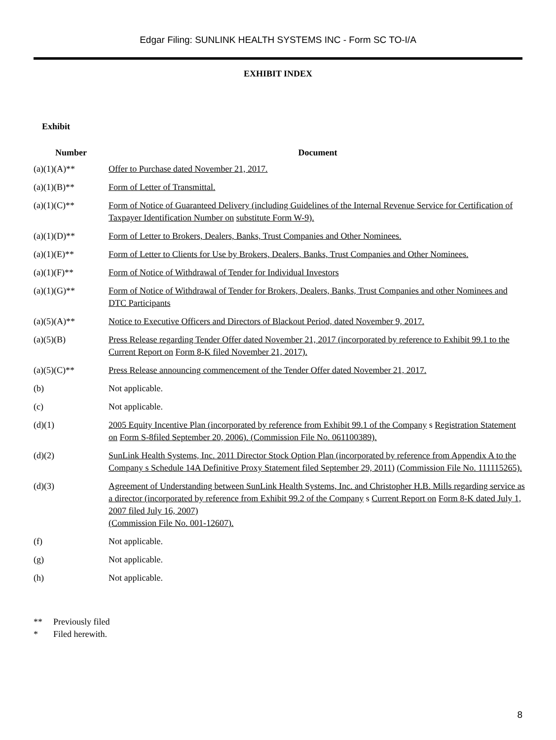Edgar Filing: SUNLINK HEALTH SYSTEMS INC - Form SC TO-I/A
EXHIBIT INDEX
Exhibit
| Number | Document |
| --- | --- |
| (a)(1)(A)** | Offer to Purchase dated November 21, 2017. |
| (a)(1)(B)** | Form of Letter of Transmittal. |
| (a)(1)(C)** | Form of Notice of Guaranteed Delivery (including Guidelines of the Internal Revenue Service for Certification of Taxpayer Identification Number on substitute Form W-9). |
| (a)(1)(D)** | Form of Letter to Brokers, Dealers, Banks, Trust Companies and Other Nominees. |
| (a)(1)(E)** | Form of Letter to Clients for Use by Brokers, Dealers, Banks, Trust Companies and Other Nominees. |
| (a)(1)(F)** | Form of Notice of Withdrawal of Tender for Individual Investors |
| (a)(1)(G)** | Form of Notice of Withdrawal of Tender for Brokers, Dealers, Banks, Trust Companies and other Nominees and DTC Participants |
| (a)(5)(A)** | Notice to Executive Officers and Directors of Blackout Period, dated November 9, 2017. |
| (a)(5)(B) | Press Release regarding Tender Offer dated November 21, 2017 (incorporated by reference to Exhibit 99.1 to the Current Report on Form 8-K filed November 21, 2017). |
| (a)(5)(C)** | Press Release announcing commencement of the Tender Offer dated November 21, 2017. |
| (b) | Not applicable. |
| (c) | Not applicable. |
| (d)(1) | 2005 Equity Incentive Plan (incorporated by reference from Exhibit 99.1 of the Company s Registration Statement on Form S-8filed September 20, 2006). (Commission File No. 061100389). |
| (d)(2) | SunLink Health Systems, Inc. 2011 Director Stock Option Plan (incorporated by reference from Appendix A to the Company s Schedule 14A Definitive Proxy Statement filed September 29, 2011 ) (Commission File No. 111115265). |
| (d)(3) | Agreement of Understanding between SunLink Health Systems, Inc. and Christopher H.B. Mills regarding service as a director (incorporated by reference from Exhibit 99.2 of the Company s Current Report on Form 8-K dated July 1, 2007 filed July 16, 2007) (Commission File No. 001-12607). |
| (f) | Not applicable. |
| (g) | Not applicable. |
| (h) | Not applicable. |
** Previously filed
* Filed herewith.
8